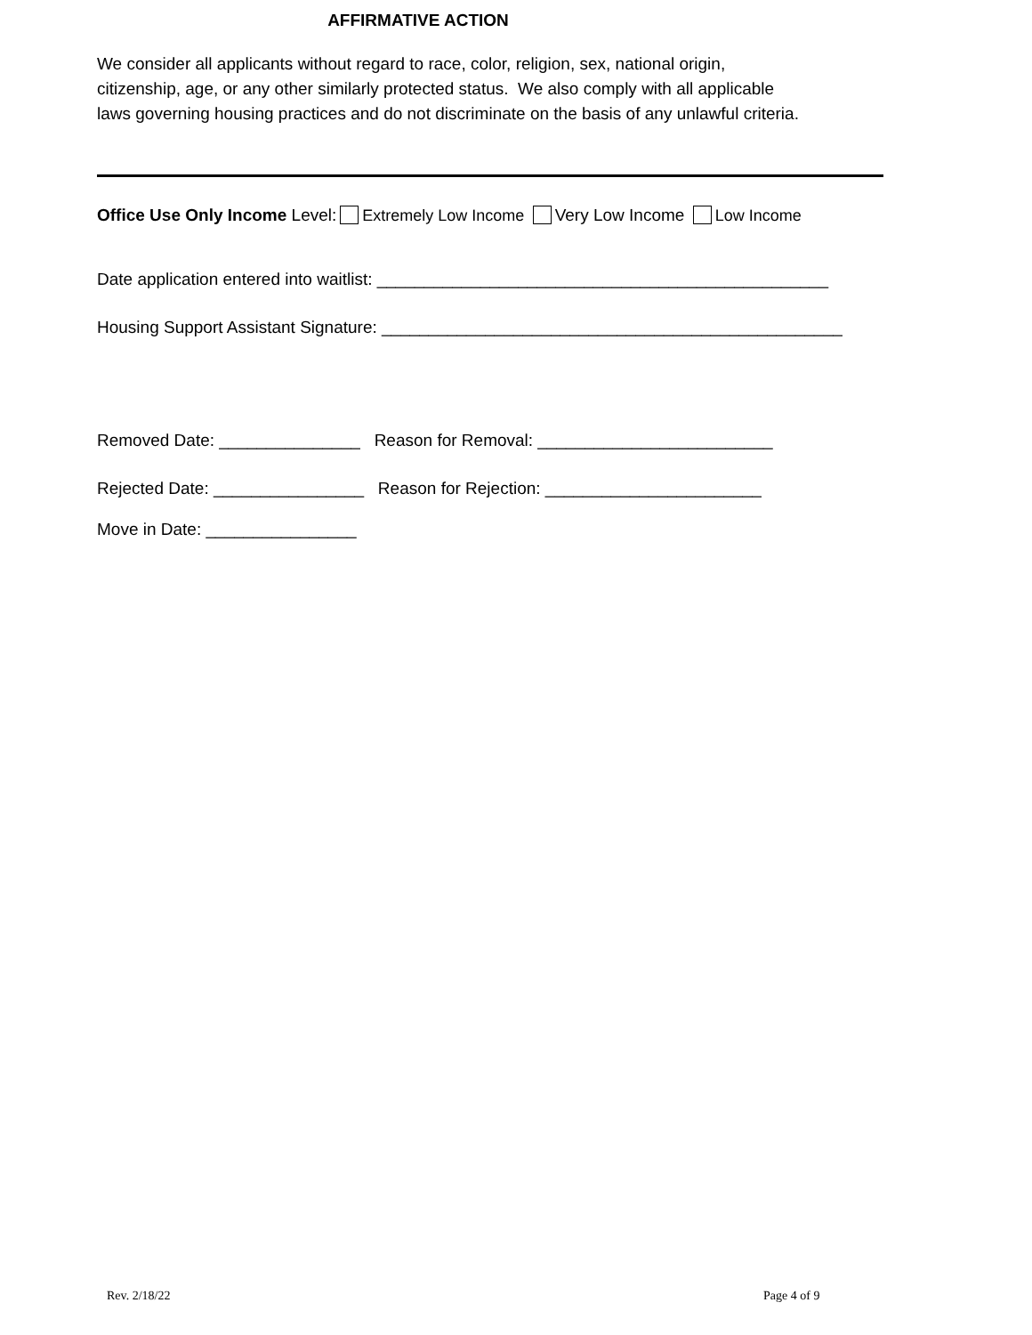AFFIRMATIVE ACTION
We consider all applicants without regard to race, color, religion, sex, national origin,
citizenship, age, or any other similarly protected status. We also comply with all applicable
laws governing housing practices and do not discriminate on the basis of any unlawful criteria.
Office Use Only Income Level: Extremely Low Income Very Low Income Low Income
Date application entered into waitlist: ________________________________________________
Housing Support Assistant Signature: _________________________________________________
Removed Date: _______________ Reason for Removal: _________________________
Rejected Date: ________________ Reason for Rejection: _______________________
Move in Date: ________________
Rev. 2/18/22 Page 4 of 9